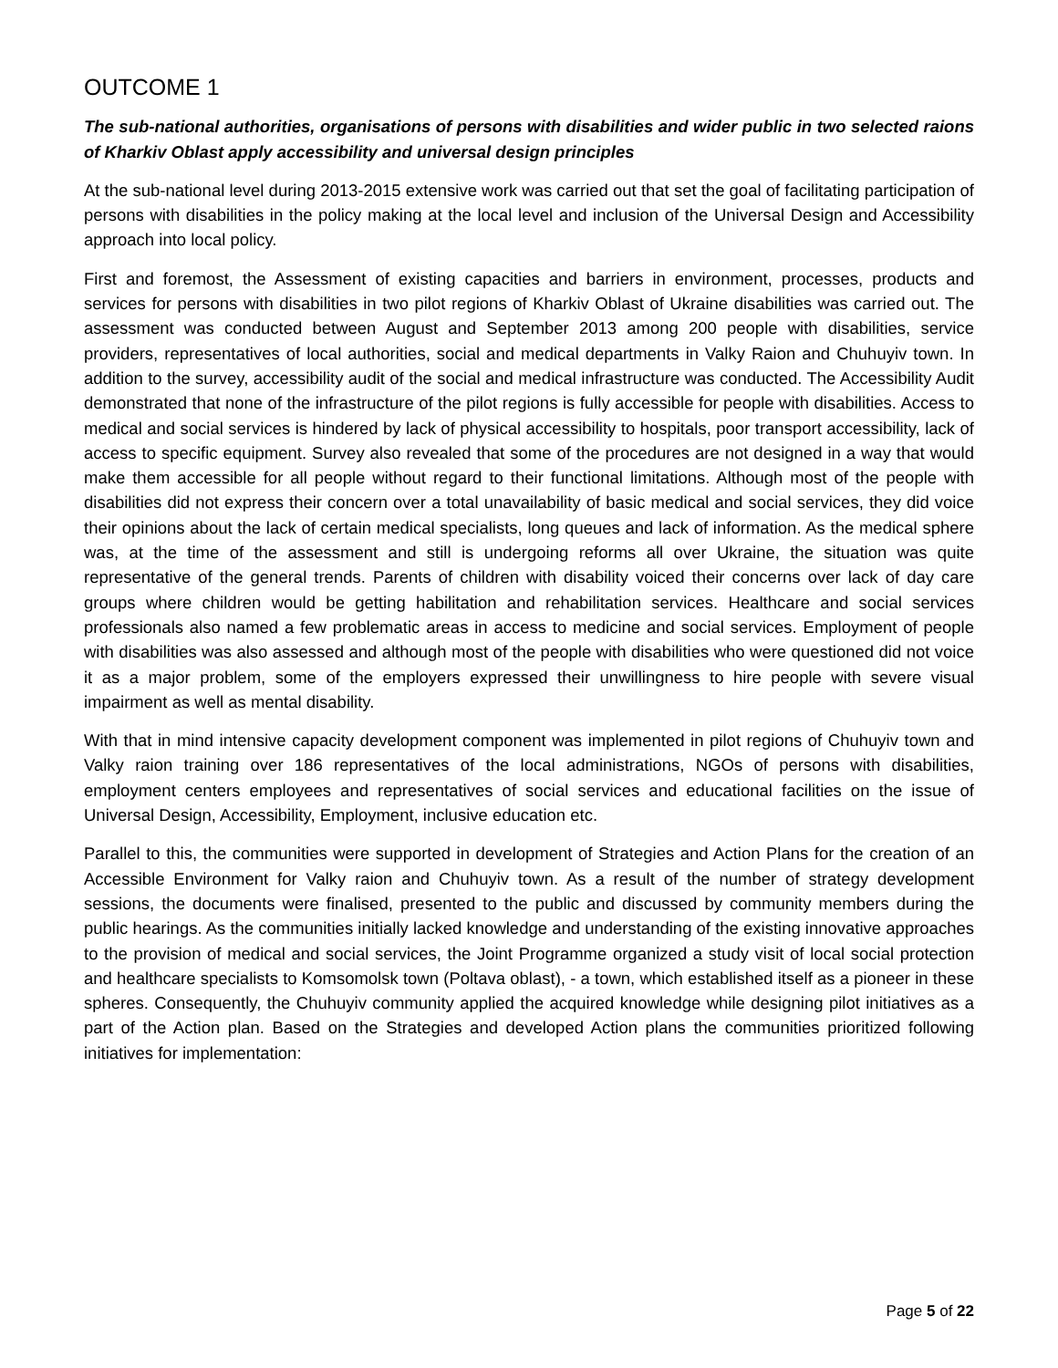OUTCOME 1
The sub-national authorities, organisations of persons with disabilities and wider public in two selected raions of Kharkiv Oblast apply accessibility and universal design principles
At the sub-national level during 2013-2015 extensive work was carried out that set the goal of facilitating participation of persons with disabilities in the policy making at the local level and inclusion of the Universal Design and Accessibility approach into local policy.
First and foremost, the Assessment of existing capacities and barriers in environment, processes, products and services for persons with disabilities in two pilot regions of Kharkiv Oblast of Ukraine disabilities was carried out. The assessment was conducted between August and September 2013 among 200 people with disabilities, service providers, representatives of local authorities, social and medical departments in Valky Raion and Chuhuyiv town. In addition to the survey, accessibility audit of the social and medical infrastructure was conducted. The Accessibility Audit demonstrated that none of the infrastructure of the pilot regions is fully accessible for people with disabilities. Access to medical and social services is hindered by lack of physical accessibility to hospitals, poor transport accessibility, lack of access to specific equipment. Survey also revealed that some of the procedures are not designed in a way that would make them accessible for all people without regard to their functional limitations. Although most of the people with disabilities did not express their concern over a total unavailability of basic medical and social services, they did voice their opinions about the lack of certain medical specialists, long queues and lack of information. As the medical sphere was, at the time of the assessment and still is undergoing reforms all over Ukraine, the situation was quite representative of the general trends. Parents of children with disability voiced their concerns over lack of day care groups where children would be getting habilitation and rehabilitation services. Healthcare and social services professionals also named a few problematic areas in access to medicine and social services. Employment of people with disabilities was also assessed and although most of the people with disabilities who were questioned did not voice it as a major problem, some of the employers expressed their unwillingness to hire people with severe visual impairment as well as mental disability.
With that in mind intensive capacity development component was implemented in pilot regions of Chuhuyiv town and Valky raion training over 186 representatives of the local administrations, NGOs of persons with disabilities, employment centers employees and representatives of social services and educational facilities on the issue of Universal Design, Accessibility, Employment, inclusive education etc.
Parallel to this, the communities were supported in development of Strategies and Action Plans for the creation of an Accessible Environment for Valky raion and Chuhuyiv town. As a result of the number of strategy development sessions, the documents were finalised, presented to the public and discussed by community members during the public hearings. As the communities initially lacked knowledge and understanding of the existing innovative approaches to the provision of medical and social services, the Joint Programme organized a study visit of local social protection and healthcare specialists to Komsomolsk town (Poltava oblast), - a town, which established itself as a pioneer in these spheres. Consequently, the Chuhuyiv community applied the acquired knowledge while designing pilot initiatives as a part of the Action plan. Based on the Strategies and developed Action plans the communities prioritized following initiatives for implementation:
Page 5 of 22